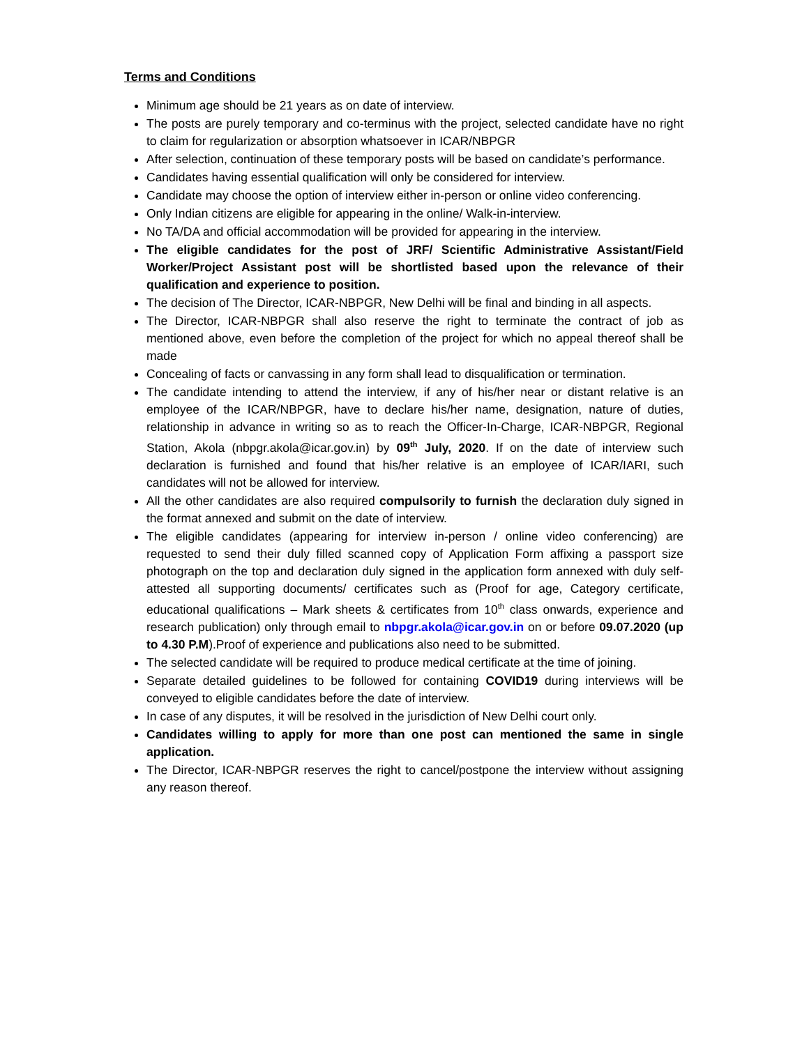Terms and Conditions
Minimum age should be 21 years as on date of interview.
The posts are purely temporary and co-terminus with the project, selected candidate have no right to claim for regularization or absorption whatsoever in ICAR/NBPGR
After selection, continuation of these temporary posts will be based on candidate’s performance.
Candidates having essential qualification will only be considered for interview.
Candidate may choose the option of interview either in-person or online video conferencing.
Only Indian citizens are eligible for appearing in the online/ Walk-in-interview.
No TA/DA and official accommodation will be provided for appearing in the interview.
The eligible candidates for the post of JRF/ Scientific Administrative Assistant/Field Worker/Project Assistant post will be shortlisted based upon the relevance of their qualification and experience to position.
The decision of The Director, ICAR-NBPGR, New Delhi will be final and binding in all aspects.
The Director, ICAR-NBPGR shall also reserve the right to terminate the contract of job as mentioned above, even before the completion of the project for which no appeal thereof shall be made
Concealing of facts or canvassing in any form shall lead to disqualification or termination.
The candidate intending to attend the interview, if any of his/her near or distant relative is an employee of the ICAR/NBPGR, have to declare his/her name, designation, nature of duties, relationship in advance in writing so as to reach the Officer-In-Charge, ICAR-NBPGR, Regional Station, Akola (nbpgr.akola@icar.gov.in) by 09<sup>th</sup> July, 2020. If on the date of interview such declaration is furnished and found that his/her relative is an employee of ICAR/IARI, such candidates will not be allowed for interview.
All the other candidates are also required compulsorily to furnish the declaration duly signed in the format annexed and submit on the date of interview.
The eligible candidates (appearing for interview in-person / online video conferencing) are requested to send their duly filled scanned copy of Application Form affixing a passport size photograph on the top and declaration duly signed in the application form annexed with duly self-attested all supporting documents/ certificates such as (Proof for age, Category certificate, educational qualifications – Mark sheets & certificates from 10<sup>th</sup> class onwards, experience and research publication) only through email to nbpgr.akola@icar.gov.in on or before 09.07.2020 (up to 4.30 P.M).Proof of experience and publications also need to be submitted.
The selected candidate will be required to produce medical certificate at the time of joining.
Separate detailed guidelines to be followed for containing COVID19 during interviews will be conveyed to eligible candidates before the date of interview.
In case of any disputes, it will be resolved in the jurisdiction of New Delhi court only.
Candidates willing to apply for more than one post can mentioned the same in single application.
The Director, ICAR-NBPGR reserves the right to cancel/postpone the interview without assigning any reason thereof.